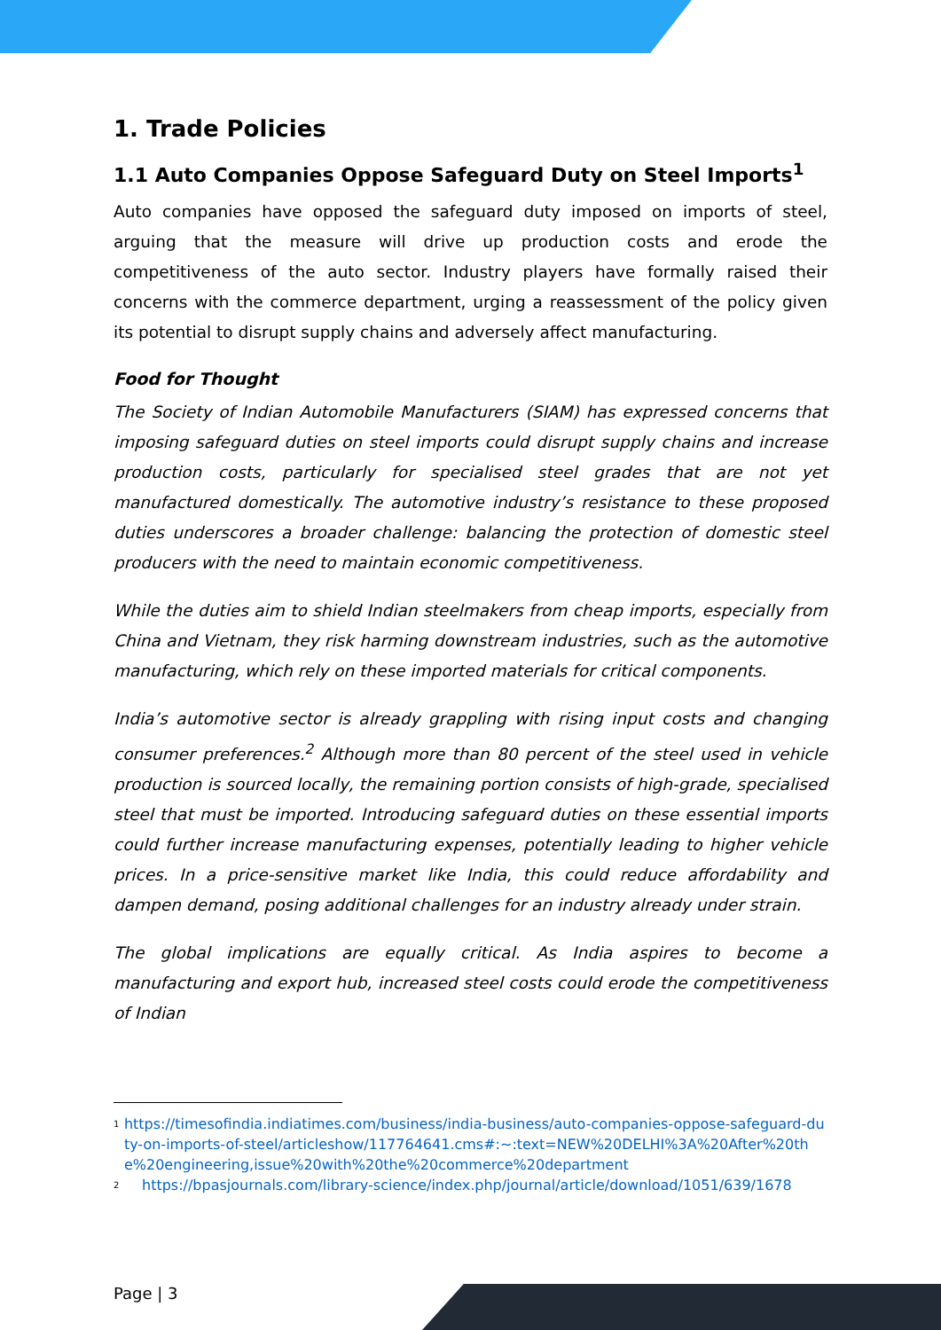1. Trade Policies
1.1 Auto Companies Oppose Safeguard Duty on Steel Imports<sup>1</sup>
Auto companies have opposed the safeguard duty imposed on imports of steel, arguing that the measure will drive up production costs and erode the competitiveness of the auto sector. Industry players have formally raised their concerns with the commerce department, urging a reassessment of the policy given its potential to disrupt supply chains and adversely affect manufacturing.
Food for Thought
The Society of Indian Automobile Manufacturers (SIAM) has expressed concerns that imposing safeguard duties on steel imports could disrupt supply chains and increase production costs, particularly for specialised steel grades that are not yet manufactured domestically. The automotive industry’s resistance to these proposed duties underscores a broader challenge: balancing the protection of domestic steel producers with the need to maintain economic competitiveness.
While the duties aim to shield Indian steelmakers from cheap imports, especially from China and Vietnam, they risk harming downstream industries, such as the automotive manufacturing, which rely on these imported materials for critical components.
India’s automotive sector is already grappling with rising input costs and changing consumer preferences.<sup>2</sup> Although more than 80 percent of the steel used in vehicle production is sourced locally, the remaining portion consists of high-grade, specialised steel that must be imported. Introducing safeguard duties on these essential imports could further increase manufacturing expenses, potentially leading to higher vehicle prices. In a price-sensitive market like India, this could reduce affordability and dampen demand, posing additional challenges for an industry already under strain.
The global implications are equally critical. As India aspires to become a manufacturing and export hub, increased steel costs could erode the competitiveness of Indian
<sup>1</sup> https://timesofindia.indiatimes.com/business/india-business/auto-companies-oppose-safeguard-duty-on-imports-of-steel/articleshow/117764641.cms#:~:text=NEW%20DELHI%3A%20After%20the%20engineering,issue%20with%20the%20commerce%20department
<sup>2</sup> https://bpasjournals.com/library-science/index.php/journal/article/download/1051/639/1678
Page | 3